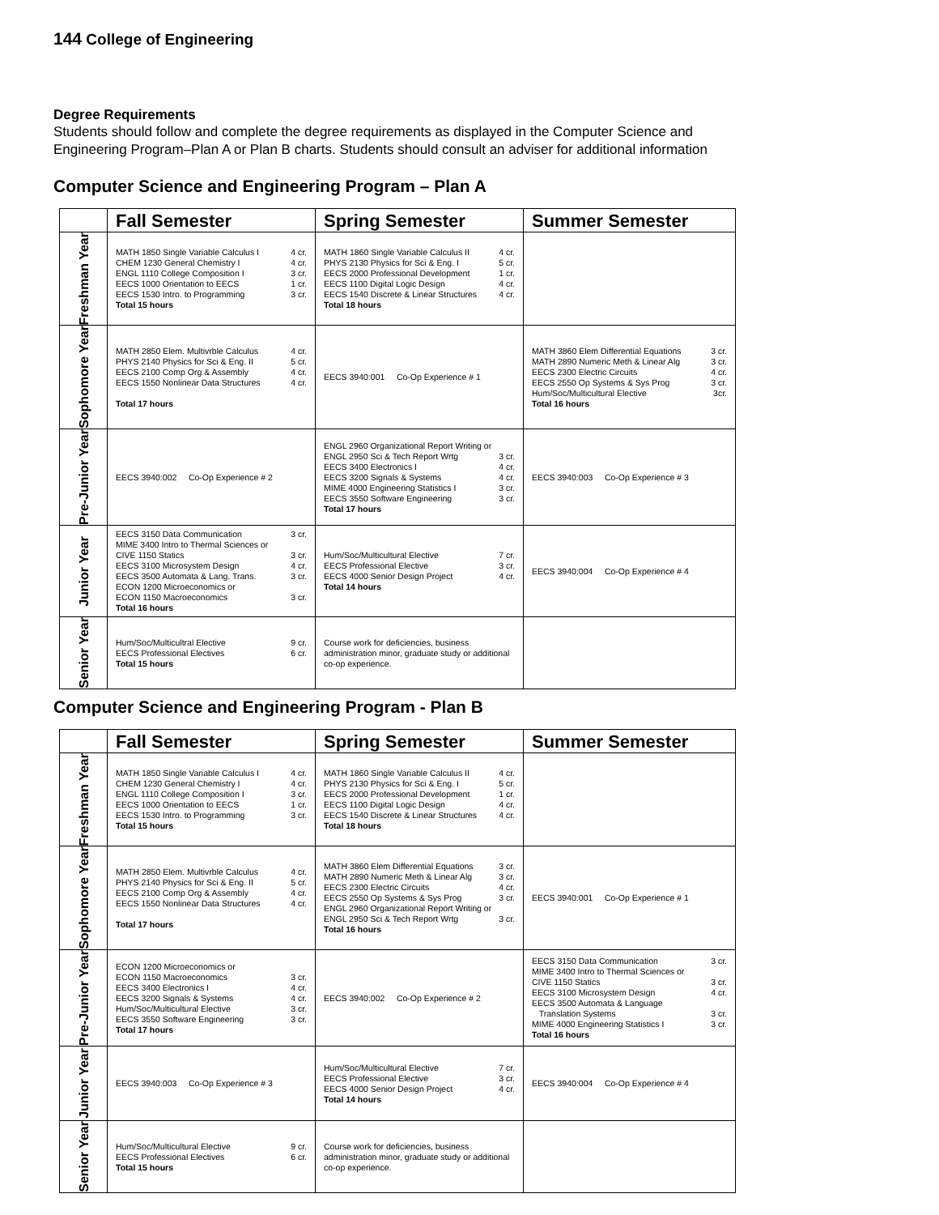144 College of Engineering
Degree Requirements
Students should follow and complete the degree requirements as displayed in the Computer Science and Engineering Program–Plan A or Plan B charts. Students should consult an adviser for additional information
Computer Science and Engineering Program – Plan A
| | Fall Semester | Spring Semester | Summer Semester |
| --- | --- | --- | --- |
| Freshman Year | MATH 1850 Single Variable Calculus I 4 cr. CHEM 1230 General Chemistry I 4 cr. ENGL 1110 College Composition I 3 cr. EECS 1000 Orientation to EECS 1 cr. EECS 1530 Intro. to Programming 3 cr. Total 15 hours | MATH 1860 Single Variable Calculus II 4 cr. PHYS 2130 Physics for Sci & Eng. I 5 cr. EECS 2000 Professional Development 1 cr. EECS 1100 Digital Logic Design 4 cr. EECS 1540 Discrete & Linear Structures 4 cr. Total 18 hours | |
| Sophomore Year | MATH 2850 Elem. Multivrble Calculus 4 cr. PHYS 2140 Physics for Sci & Eng. II 5 cr. EECS 2100 Comp Org & Assembly 4 cr. EECS 1550 Nonlinear Data Structures 4 cr. Total 17 hours | EECS 3940:001 Co-Op Experience # 1 | MATH 3860 Elem Differential Equations 3 cr. MATH 2890 Numeric Meth & Linear Alg 3 cr. EECS 2300 Electric Circuits 4 cr. EECS 2550 Op Systems & Sys Prog 3 cr. Hum/Soc/Multicultural Elective 3cr. Total 16 hours |
| Pre-Junior Year | EECS 3940:002 Co-Op Experience # 2 | ENGL 2960 Organizational Report Writing or ENGL 2950 Sci & Tech Report Wrtg 3 cr. EECS 3400 Electronics I 4 cr. EECS 3200 Signals & Systems 4 cr. MIME 4000 Engineering Statistics I 3 cr. EECS 3550 Software Engineering 3 cr. Total 17 hours | EECS 3940:003 Co-Op Experience # 3 |
| Junior Year | EECS 3150 Data Communication 3 cr. MIME 3400 Intro to Thermal Sciences or CIVE 1150 Statics 3 cr. EECS 3100 Microsystem Design 4 cr. EECS 3500 Automata & Lang. Trans. 3 cr. ECON 1200 Microeconomics or ECON 1150 Macroeconomics 3 cr. Total 16 hours | Hum/Soc/Multicultural Elective 7 cr. EECS Professional Elective 3 cr. EECS 4000 Senior Design Project 4 cr. Total 14 hours | EECS 3940:004 Co-Op Experience # 4 |
| Senior Year | Hum/Soc/Multicultral Elective 9 cr. EECS Professional Electives 6 cr. Total 15 hours | Course work for deficiencies, business administration minor, graduate study or additional co-op experience. | |
Computer Science and Engineering Program - Plan B
| | Fall Semester | Spring Semester | Summer Semester |
| --- | --- | --- | --- |
| Freshman Year | MATH 1850 Single Variable Calculus I 4 cr. CHEM 1230 General Chemistry I 4 cr. ENGL 1110 College Composition I 3 cr. EECS 1000 Orientation to EECS 1 cr. EECS 1530 Intro. to Programming 3 cr. Total 15 hours | MATH 1860 Single Variable Calculus II 4 cr. PHYS 2130 Physics for Sci & Eng. I 5 cr. EECS 2000 Professional Development 1 cr. EECS 1100 Digital Logic Design 4 cr. EECS 1540 Discrete & Linear Structures 4 cr. Total 18 hours | |
| Sophomore Year | MATH 2850 Elem. Multivrble Calculus 4 cr. PHYS 2140 Physics for Sci & Eng. II 5 cr. EECS 2100 Comp Org & Assembly 4 cr. EECS 1550 Nonlinear Data Structures 4 cr. Total 17 hours | MATH 3860 Elem Differential Equations 3 cr. MATH 2890 Numeric Meth & Linear Alg 3 cr. EECS 2300 Electric Circuits 4 cr. EECS 2550 Op Systems & Sys Prog 3 cr. ENGL 2960 Organizational Report Writing or ENGL 2950 Sci & Tech Report Wrtg 3 cr. Total 16 hours | EECS 3940:001 Co-Op Experience # 1 |
| Pre-Junior Year | ECON 1200 Microeconomics or ECON 1150 Macroeconomics 3 cr. EECS 3400 Electronics I 4 cr. EECS 3200 Signals & Systems 4 cr. Hum/Soc/Multicultural Elective 3 cr. EECS 3550 Software Engineering 3 cr. Total 17 hours | EECS 3940:002 Co-Op Experience # 2 | EECS 3150 Data Communication 3 cr. MIME 3400 Intro to Thermal Sciences or CIVE 1150 Statics 3 cr. EECS 3100 Microsystem Design 4 cr. EECS 3500 Automata & Language Translation Systems 3 cr. MIME 4000 Engineering Statistics I 3 cr. Total 16 hours |
| Junior Year | EECS 3940:003 Co-Op Experience # 3 | Hum/Soc/Multicultural Elective 7 cr. EECS Professional Elective 3 cr. EECS 4000 Senior Design Project 4 cr. Total 14 hours | EECS 3940:004 Co-Op Experience # 4 |
| Senior Year | Hum/Soc/Multicultural Elective 9 cr. EECS Professional Electives 6 cr. Total 15 hours | Course work for deficiencies, business administration minor, graduate study or additional co-op experience. | |